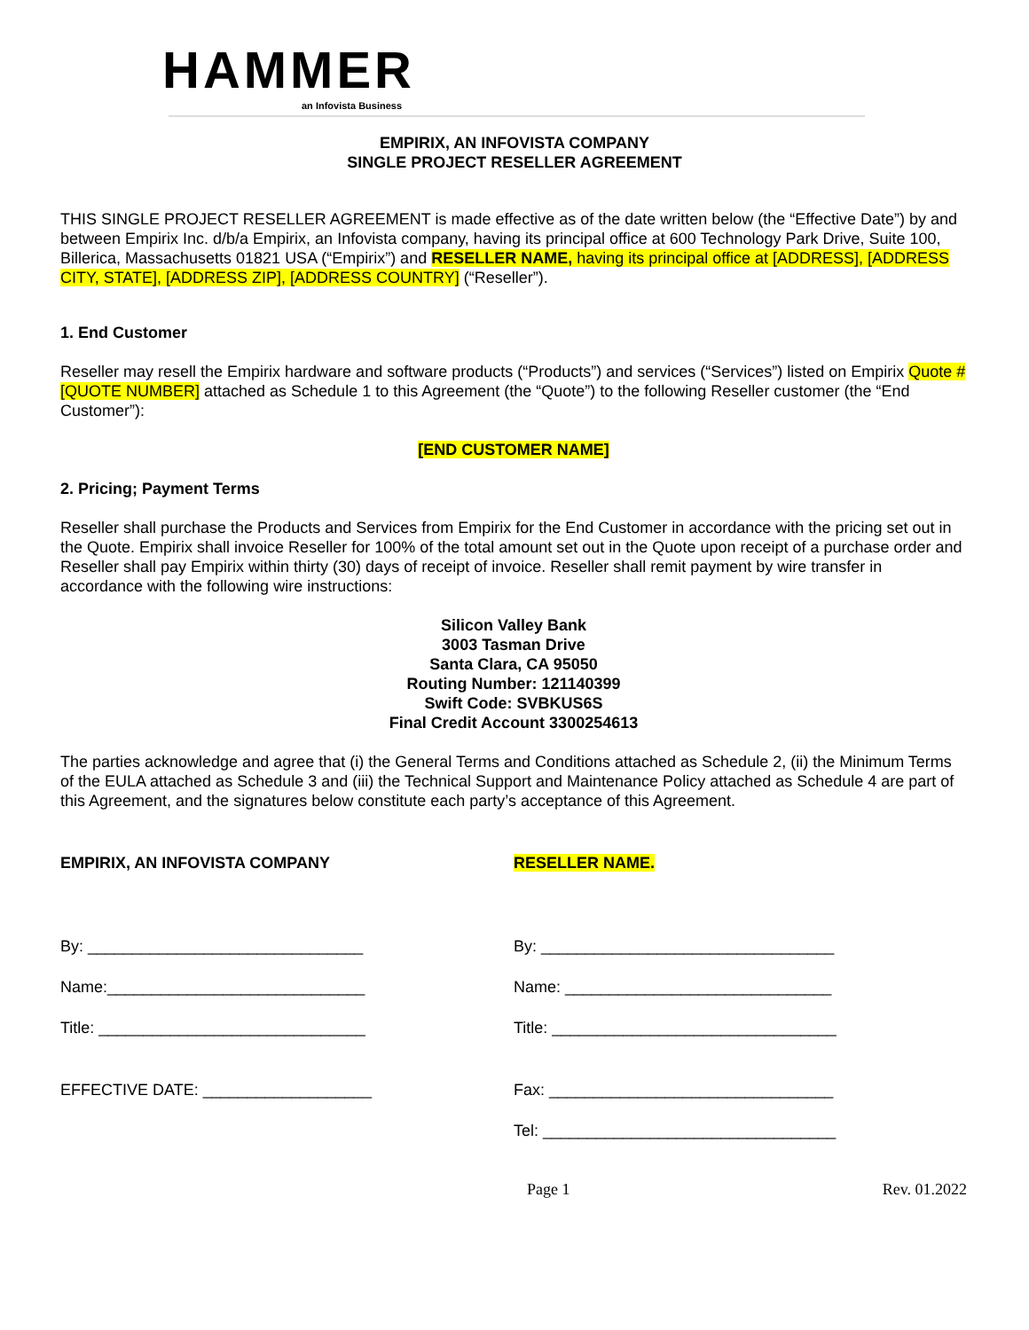HAMMER
an Infovista Business
EMPIRIX, AN INFOVISTA COMPANY
SINGLE PROJECT RESELLER AGREEMENT
THIS SINGLE PROJECT RESELLER AGREEMENT is made effective as of the date written below (the “Effective Date”) by and between Empirix Inc. d/b/a Empirix, an Infovista company, having its principal office at 600 Technology Park Drive, Suite 100, Billerica, Massachusetts 01821 USA (“Empirix”) and RESELLER NAME, having its principal office at [ADDRESS], [ADDRESS CITY, STATE], [ADDRESS ZIP], [ADDRESS COUNTRY] (“Reseller”).
1. End Customer
Reseller may resell the Empirix hardware and software products (“Products”) and services (“Services”) listed on Empirix Quote # [QUOTE NUMBER] attached as Schedule 1 to this Agreement (the “Quote”) to the following Reseller customer (the “End Customer”):
[END CUSTOMER NAME]
2. Pricing; Payment Terms
Reseller shall purchase the Products and Services from Empirix for the End Customer in accordance with the pricing set out in the Quote. Empirix shall invoice Reseller for 100% of the total amount set out in the Quote upon receipt of a purchase order and Reseller shall pay Empirix within thirty (30) days of receipt of invoice. Reseller shall remit payment by wire transfer in accordance with the following wire instructions:
Silicon Valley Bank
3003 Tasman Drive
Santa Clara, CA 95050
Routing Number: 121140399
Swift Code: SVBKUS6S
Final Credit Account 3300254613
The parties acknowledge and agree that (i) the General Terms and Conditions attached as Schedule 2, (ii) the Minimum Terms of the EULA attached as Schedule 3 and (iii) the Technical Support and Maintenance Policy attached as Schedule 4 are part of this Agreement, and the signatures below constitute each party’s acceptance of this Agreement.
EMPIRIX, AN INFOVISTA COMPANY
By: _______________________________
Name:_____________________________
Title: ______________________________
EFFECTIVE DATE: ___________________
RESELLER NAME.
By: _________________________________
Name: ______________________________
Title: ________________________________
Fax: ________________________________
Tel: _________________________________
Page 1 Rev. 01.2022